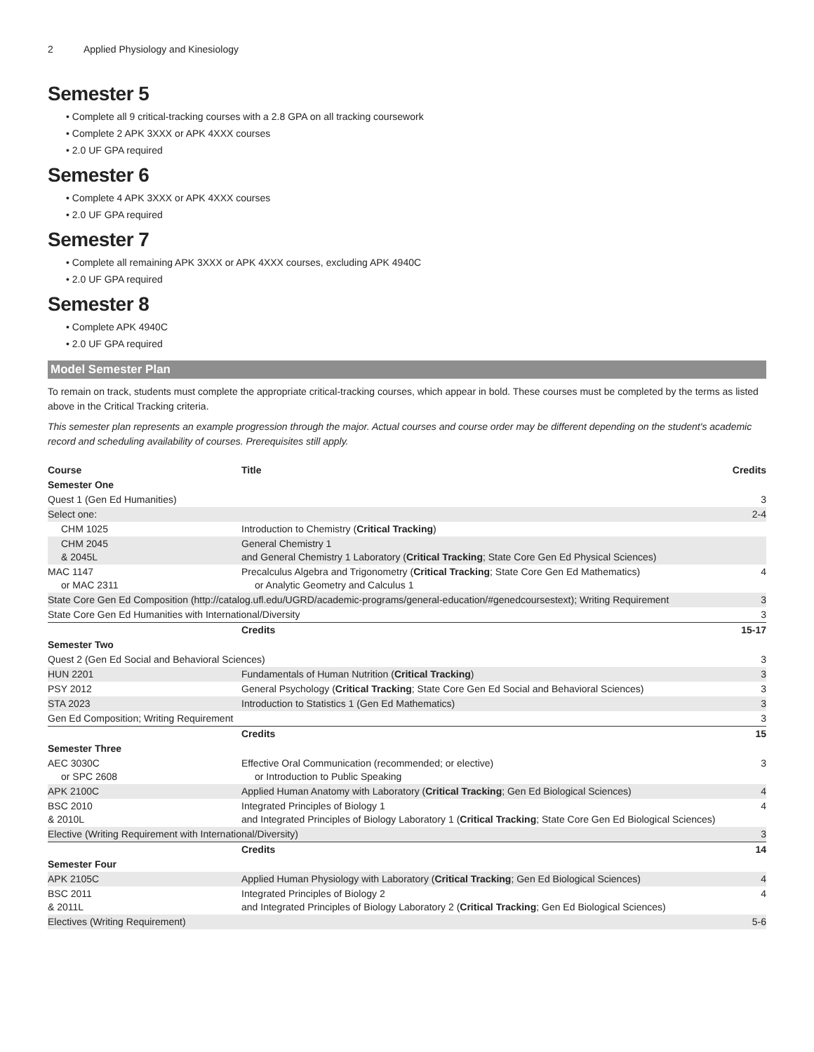2 Applied Physiology and Kinesiology
Semester 5
Complete all 9 critical-tracking courses with a 2.8 GPA on all tracking coursework
Complete 2 APK 3XXX or APK 4XXX courses
2.0 UF GPA required
Semester 6
Complete 4 APK 3XXX or APK 4XXX courses
2.0 UF GPA required
Semester 7
Complete all remaining APK 3XXX or APK 4XXX courses, excluding APK 4940C
2.0 UF GPA required
Semester 8
Complete APK 4940C
2.0 UF GPA required
Model Semester Plan
To remain on track, students must complete the appropriate critical-tracking courses, which appear in bold. These courses must be completed by the terms as listed above in the Critical Tracking criteria.
This semester plan represents an example progression through the major. Actual courses and course order may be different depending on the student's academic record and scheduling availability of courses. Prerequisites still apply.
| Course | Title | Credits |
| --- | --- | --- |
| Semester One | | |
| Quest 1 (Gen Ed Humanities) | | 3 |
| Select one: | | 2-4 |
| CHM 1025 | Introduction to Chemistry ( Critical Tracking ) | |
| CHM 2045 & 2045L | General Chemistry 1 and General Chemistry 1 Laboratory ( Critical Tracking ; State Core Gen Ed Physical Sciences) | |
| MAC 1147 or MAC 2311 | Precalculus Algebra and Trigonometry ( Critical Tracking ; State Core Gen Ed Mathematics) or Analytic Geometry and Calculus 1 | 4 |
| State Core Gen Ed Composition (http://catalog.ufl.edu/UGRD/academic-programs/general-education/#genedcoursestext); Writing Requirement | | 3 |
| State Core Gen Ed Humanities with International/Diversity | | 3 |
| | Credits | 15-17 |
| Semester Two | | |
| Quest 2 (Gen Ed Social and Behavioral Sciences) | | 3 |
| HUN 2201 | Fundamentals of Human Nutrition ( Critical Tracking ) | 3 |
| PSY 2012 | General Psychology ( Critical Tracking ; State Core Gen Ed Social and Behavioral Sciences) | 3 |
| STA 2023 | Introduction to Statistics 1 (Gen Ed Mathematics) | 3 |
| Gen Ed Composition; Writing Requirement | | 3 |
| | Credits | 15 |
| Semester Three | | |
| AEC 3030C or SPC 2608 | Effective Oral Communication (recommended; or elective) or Introduction to Public Speaking | 3 |
| APK 2100C | Applied Human Anatomy with Laboratory ( Critical Tracking ; Gen Ed Biological Sciences) | 4 |
| BSC 2010 & 2010L | Integrated Principles of Biology 1 and Integrated Principles of Biology Laboratory 1 ( Critical Tracking ; State Core Gen Ed Biological Sciences) | 4 |
| Elective (Writing Requirement with International/Diversity) | | 3 |
| | Credits | 14 |
| Semester Four | | |
| APK 2105C | Applied Human Physiology with Laboratory ( Critical Tracking ; Gen Ed Biological Sciences) | 4 |
| BSC 2011 & 2011L | Integrated Principles of Biology 2 and Integrated Principles of Biology Laboratory 2 ( Critical Tracking ; Gen Ed Biological Sciences) | 4 |
| Electives (Writing Requirement) | | 5-6 |